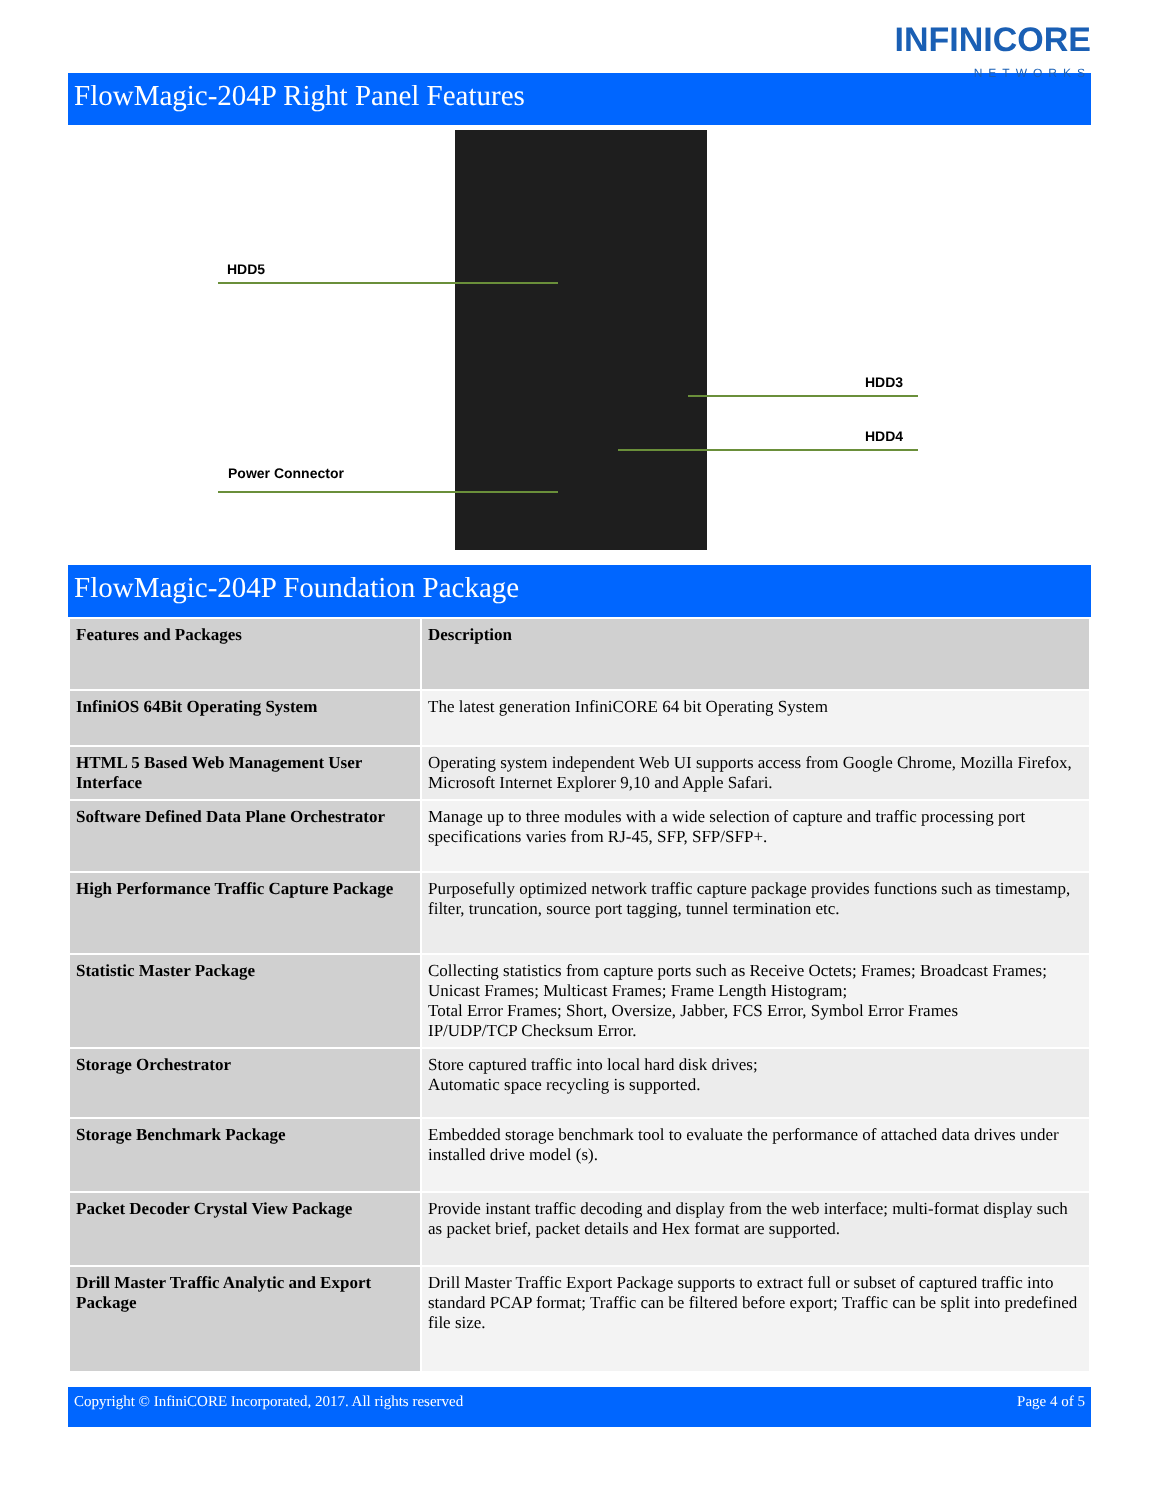INFINICORE
NETWORKS
FlowMagic-204P Right Panel Features
HDD5
HDD3
HDD4
Power Connector
FlowMagic-204P Foundation Package
| Features and Packages | Description |
| --- | --- |
| InfiniOS 64Bit Operating System | The latest generation InfiniCORE 64 bit Operating System |
| HTML 5 Based Web Management User Interface | Operating system independent Web UI supports access from Google Chrome, Mozilla Firefox, Microsoft Internet Explorer 9,10 and Apple Safari. |
| Software Defined Data Plane Orchestrator | Manage up to three modules with a wide selection of capture and traffic processing port specifications varies from RJ-45, SFP, SFP/SFP+. |
| High Performance Traffic Capture Package | Purposefully optimized network traffic capture package provides functions such as timestamp, filter, truncation, source port tagging, tunnel termination etc. |
| Statistic Master Package | Collecting statistics from capture ports such as Receive Octets; Frames; Broadcast Frames; Unicast Frames; Multicast Frames; Frame Length Histogram; Total Error Frames; Short, Oversize, Jabber, FCS Error, Symbol Error Frames IP/UDP/TCP Checksum Error. |
| Storage Orchestrator | Store captured traffic into local hard disk drives; Automatic space recycling is supported. |
| Storage Benchmark Package | Embedded storage benchmark tool to evaluate the performance of attached data drives under installed drive model (s). |
| Packet Decoder Crystal View Package | Provide instant traffic decoding and display from the web interface; multi-format display such as packet brief, packet details and Hex format are supported. |
| Drill Master Traffic Analytic and Export Package | Drill Master Traffic Export Package supports to extract full or subset of captured traffic into standard PCAP format; Traffic can be filtered before export; Traffic can be split into predefined file size. |
Copyright © InfiniCORE Incorporated, 2017. All rights reserved Page 4 of 5